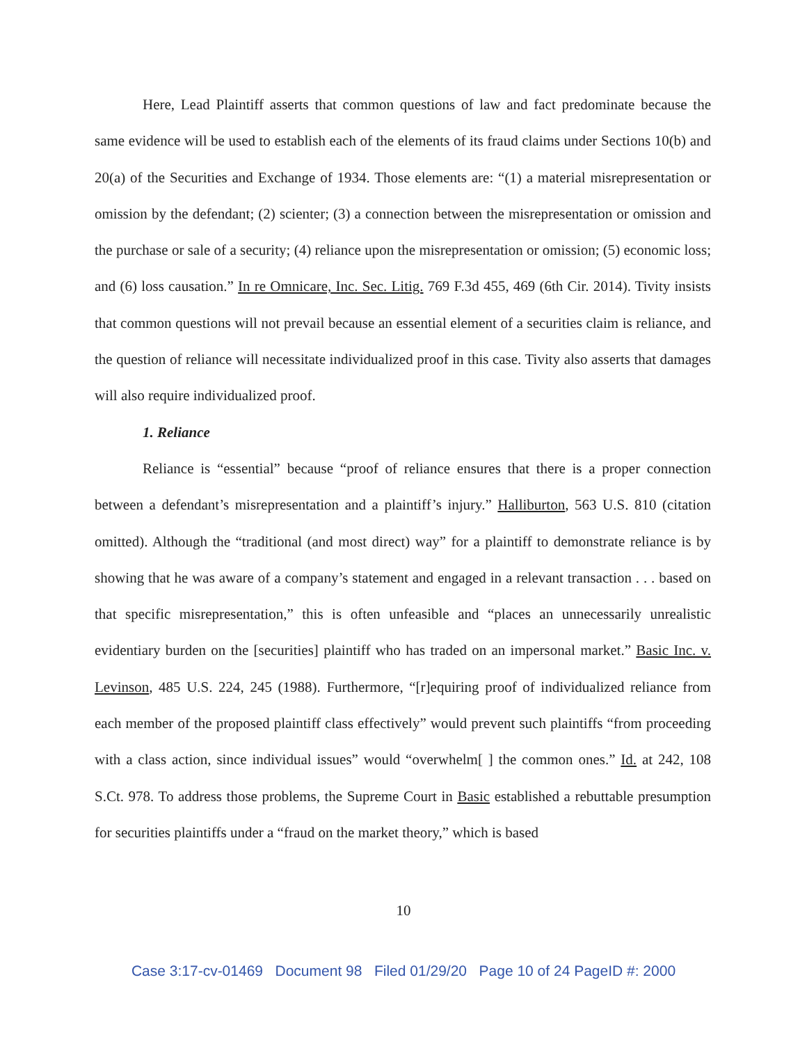Here, Lead Plaintiff asserts that common questions of law and fact predominate because the same evidence will be used to establish each of the elements of its fraud claims under Sections 10(b) and 20(a) of the Securities and Exchange of 1934. Those elements are: “(1) a material misrepresentation or omission by the defendant; (2) scienter; (3) a connection between the misrepresentation or omission and the purchase or sale of a security; (4) reliance upon the misrepresentation or omission; (5) economic loss; and (6) loss causation.” In re Omnicare, Inc. Sec. Litig. 769 F.3d 455, 469 (6th Cir. 2014). Tivity insists that common questions will not prevail because an essential element of a securities claim is reliance, and the question of reliance will necessitate individualized proof in this case. Tivity also asserts that damages will also require individualized proof.
1. Reliance
Reliance is “essential” because “proof of reliance ensures that there is a proper connection between a defendant’s misrepresentation and a plaintiff’s injury.” Halliburton, 563 U.S. 810 (citation omitted). Although the “traditional (and most direct) way” for a plaintiff to demonstrate reliance is by showing that he was aware of a company’s statement and engaged in a relevant transaction . . . based on that specific misrepresentation,” this is often unfeasible and “places an unnecessarily unrealistic evidentiary burden on the [securities] plaintiff who has traded on an impersonal market.” Basic Inc. v. Levinson, 485 U.S. 224, 245 (1988). Furthermore, “[r]equiring proof of individualized reliance from each member of the proposed plaintiff class effectively” would prevent such plaintiffs “from proceeding with a class action, since individual issues” would “overwhelm[ ] the common ones.” Id. at 242, 108 S.Ct. 978. To address those problems, the Supreme Court in Basic established a rebuttable presumption for securities plaintiffs under a “fraud on the market theory,” which is based
10
Case 3:17-cv-01469 Document 98 Filed 01/29/20 Page 10 of 24 PageID #: 2000